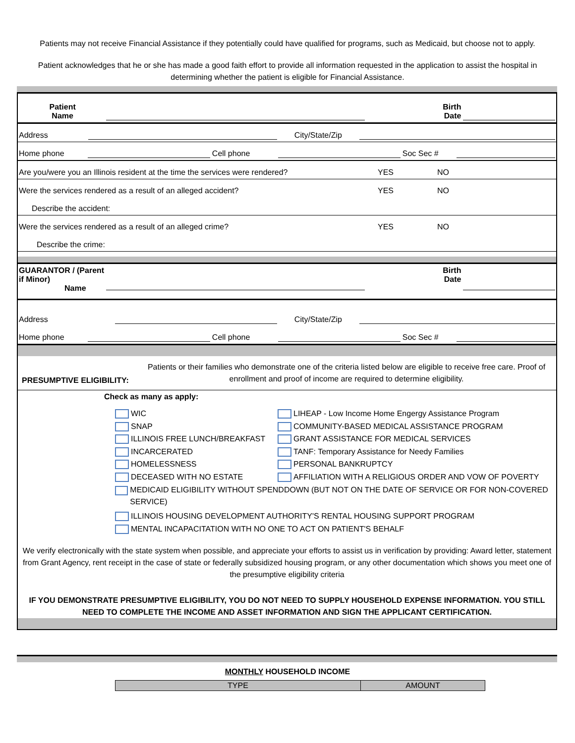Patients may not receive Financial Assistance if they potentially could have qualified for programs, such as Medicaid, but choose not to apply.
Patient acknowledges that he or she has made a good faith effort to provide all information requested in the application to assist the hospital in determining whether the patient is eligible for Financial Assistance.
Patient
Name Birth
Date
Address City/State/Zip
Home phone Cell phone Soc Sec #
Are you/were you an Illinois resident at the time the services were rendered? YES NO
Were the services rendered as a result of an alleged accident? YES NO
Describe the accident:
Were the services rendered as a result of an alleged crime? YES NO
Describe the crime:
GUARANTOR / (Parent if Minor)
Name Birth
Date
Address City/State/Zip
Home phone Cell phone Soc Sec #
PRESUMPTIVE ELIGIBILITY: Patients or their families who demonstrate one of the criteria listed below are eligible to receive free care. Proof of enrollment and proof of income are required to determine eligibility.
Check as many as apply:
WIC
SNAP
ILLINOIS FREE LUNCH/BREAKFAST
INCARCERATED
HOMELESSNESS
DECEASED WITH NO ESTATE
LIHEAP - Low Income Home Engergy Assistance Program
COMMUNITY-BASED MEDICAL ASSISTANCE PROGRAM
GRANT ASSISTANCE FOR MEDICAL SERVICES
TANF: Temporary Assistance for Needy Families
PERSONAL BANKRUPTCY
AFFILIATION WITH A RELIGIOUS ORDER AND VOW OF POVERTY
MEDICAID ELIGIBILITY WITHOUT SPENDDOWN (BUT NOT ON THE DATE OF SERVICE OR FOR NON-COVERED SERVICE)
ILLINOIS HOUSING DEVELOPMENT AUTHORITY'S RENTAL HOUSING SUPPORT PROGRAM
MENTAL INCAPACITATION WITH NO ONE TO ACT ON PATIENT'S BEHALF
We verify electronically with the state system when possible, and appreciate your efforts to assist us in verification by providing: Award letter, statement from Grant Agency, rent receipt in the case of state or federally subsidized housing program, or any other documentation which shows you meet one of the presumptive eligibility criteria
IF YOU DEMONSTRATE PRESUMPTIVE ELIGIBILITY, YOU DO NOT NEED TO SUPPLY HOUSEHOLD EXPENSE INFORMATION. YOU STILL NEED TO COMPLETE THE INCOME AND ASSET INFORMATION AND SIGN THE APPLICANT CERTIFICATION.
MONTHLY HOUSEHOLD INCOME
| TYPE | AMOUNT |
| --- | --- |